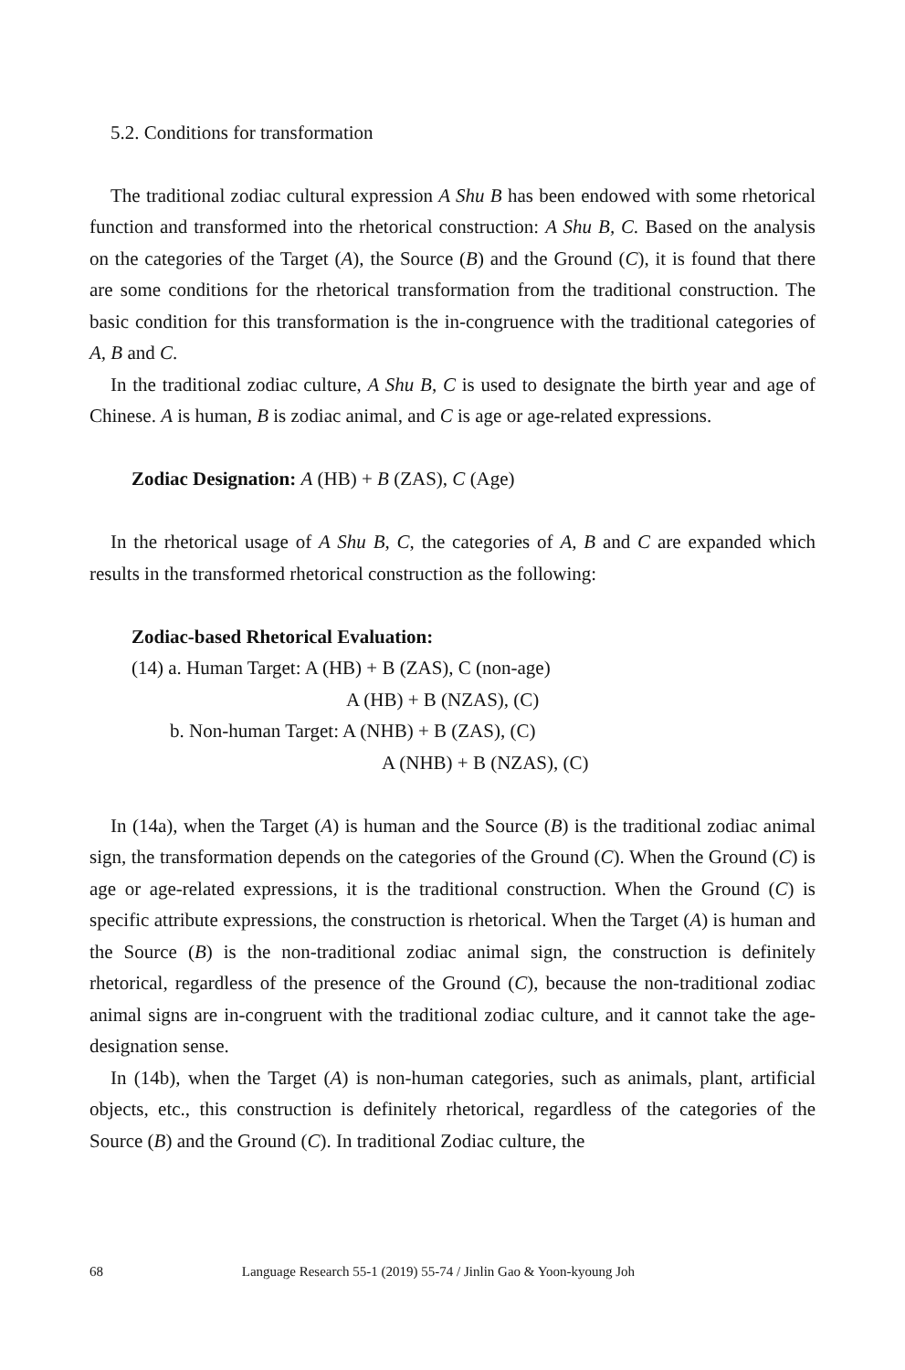5.2. Conditions for transformation
The traditional zodiac cultural expression A Shu B has been endowed with some rhetorical function and transformed into the rhetorical construction: A Shu B, C. Based on the analysis on the categories of the Target (A), the Source (B) and the Ground (C), it is found that there are some conditions for the rhetorical transformation from the traditional construction. The basic condition for this transformation is the in-congruence with the traditional categories of A, B and C.
In the traditional zodiac culture, A Shu B, C is used to designate the birth year and age of Chinese. A is human, B is zodiac animal, and C is age or age-related expressions.
Zodiac Designation: A (HB) + B (ZAS), C (Age)
In the rhetorical usage of A Shu B, C, the categories of A, B and C are expanded which results in the transformed rhetorical construction as the following:
Zodiac-based Rhetorical Evaluation:
(14) a. Human Target: A (HB) + B (ZAS), C (non-age)
A (HB) + B (NZAS), (C)
b. Non-human Target: A (NHB) + B (ZAS), (C)
A (NHB) + B (NZAS), (C)
In (14a), when the Target (A) is human and the Source (B) is the traditional zodiac animal sign, the transformation depends on the categories of the Ground (C). When the Ground (C) is age or age-related expressions, it is the traditional construction. When the Ground (C) is specific attribute expressions, the construction is rhetorical. When the Target (A) is human and the Source (B) is the non-traditional zodiac animal sign, the construction is definitely rhetorical, regardless of the presence of the Ground (C), because the non-traditional zodiac animal signs are in-congruent with the traditional zodiac culture, and it cannot take the age-designation sense.
In (14b), when the Target (A) is non-human categories, such as animals, plant, artificial objects, etc., this construction is definitely rhetorical, regardless of the categories of the Source (B) and the Ground (C). In traditional Zodiac culture, the
68 Language Research 55-1 (2019) 55-74 / Jinlin Gao & Yoon-kyoung Joh